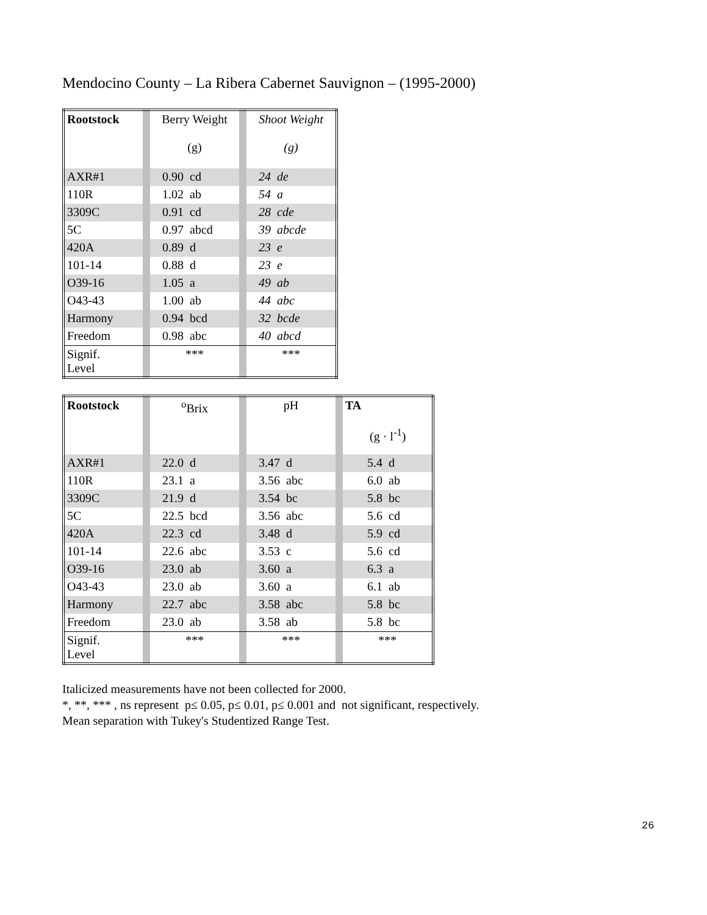Mendocino County – La Ribera Cabernet Sauvignon – (1995-2000)
| Rootstock | | Berry Weight (g) | | Shoot Weight (g) |
| AXR#1 | | 0.90 cd | | 24 de |
| 110R | | 1.02 ab | | 54 a |
| 3309C | | 0.91 cd | | 28 cde |
| 5C | | 0.97 abcd | | 39 abcde |
| 420A | | 0.89 d | | 23 e |
| 101-14 | | 0.88 d | | 23 e |
| O39-16 | | 1.05 a | | 49 ab |
| O43-43 | | 1.00 ab | | 44 abc |
| Harmony | | 0.94 bcd | | 32 bcde |
| Freedom | | 0.98 abc | | 40 abcd |
| Signif. Level | | *** | | *** |
| Rootstock | | <sup>o</sup> Brix | | pH | | TA (g · l<sup>-1</sup>) |
| AXR#1 | | 22.0 d | | 3.47 d | | 5.4 d |
| 110R | | 23.1 a | | 3.56 abc | | 6.0 ab |
| 3309C | | 21.9 d | | 3.54 bc | | 5.8 bc |
| 5C | | 22.5 bcd | | 3.56 abc | | 5.6 cd |
| 420A | | 22.3 cd | | 3.48 d | | 5.9 cd |
| 101-14 | | 22.6 abc | | 3.53 c | | 5.6 cd |
| O39-16 | | 23.0 ab | | 3.60 a | | 6.3 a |
| O43-43 | | 23.0 ab | | 3.60 a | | 6.1 ab |
| Harmony | | 22.7 abc | | 3.58 abc | | 5.8 bc |
| Freedom | | 23.0 ab | | 3.58 ab | | 5.8 bc |
| Signif. Level | | *** | | *** | | *** |
Italicized measurements have not been collected for 2000.
*, **, *** , ns represent p≤ 0.05, p≤ 0.01, p≤ 0.001 and not significant, respectively.
Mean separation with Tukey's Studentized Range Test.
26